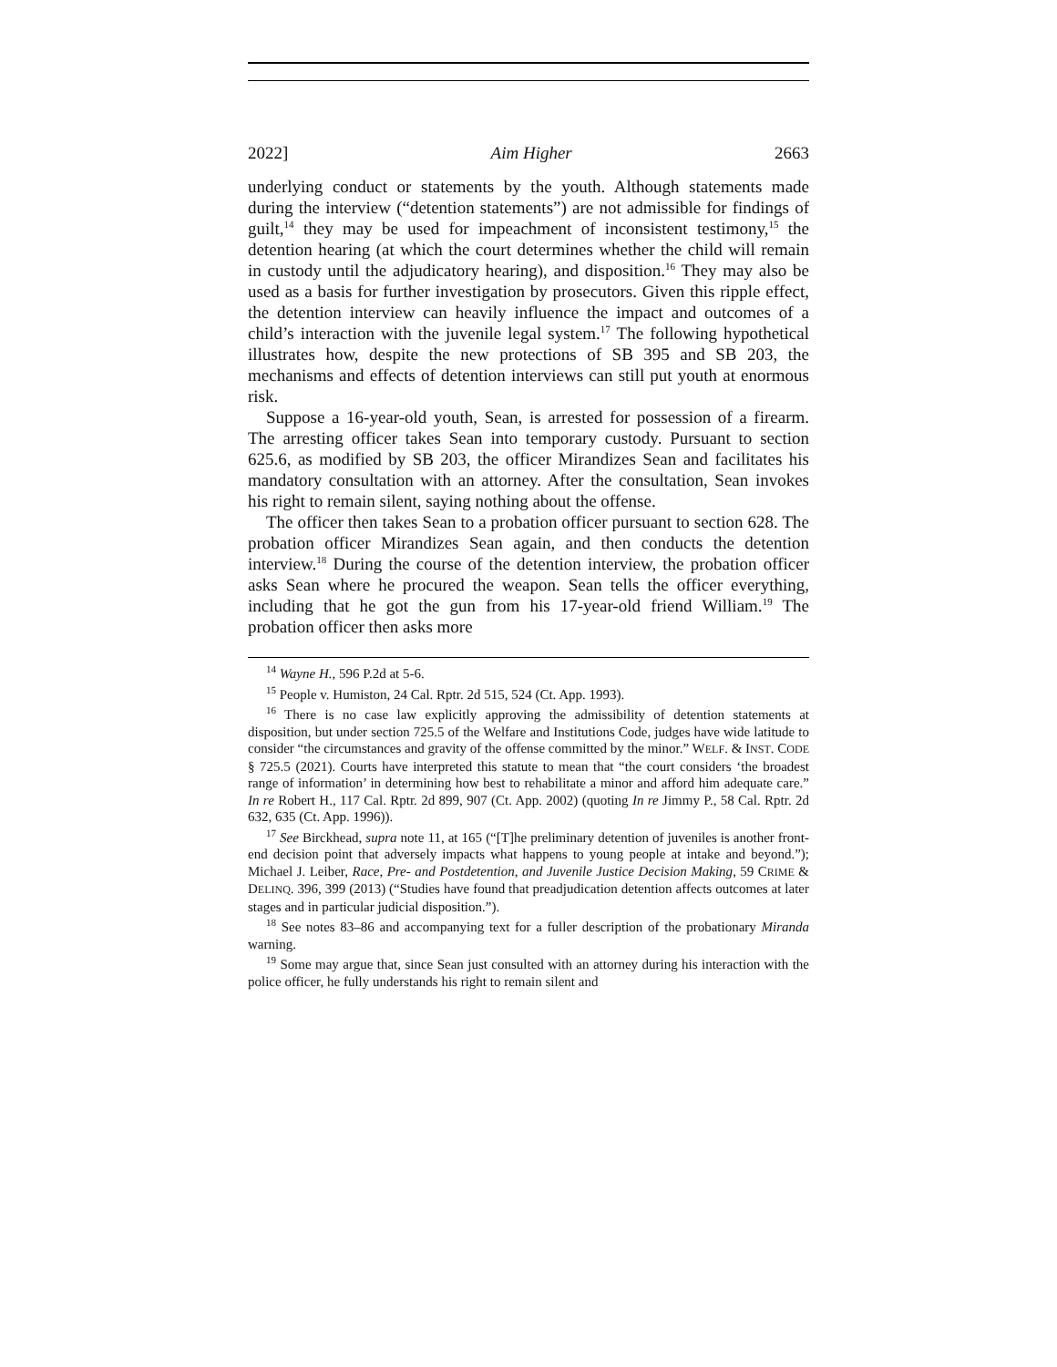2022] Aim Higher 2663
underlying conduct or statements by the youth. Although statements made during the interview (“detention statements”) are not admissible for findings of guilt,<sup>14</sup> they may be used for impeachment of inconsistent testimony,<sup>15</sup> the detention hearing (at which the court determines whether the child will remain in custody until the adjudicatory hearing), and disposition.<sup>16</sup> They may also be used as a basis for further investigation by prosecutors. Given this ripple effect, the detention interview can heavily influence the impact and outcomes of a child’s interaction with the juvenile legal system.<sup>17</sup> The following hypothetical illustrates how, despite the new protections of SB 395 and SB 203, the mechanisms and effects of detention interviews can still put youth at enormous risk.
Suppose a 16-year-old youth, Sean, is arrested for possession of a firearm. The arresting officer takes Sean into temporary custody. Pursuant to section 625.6, as modified by SB 203, the officer Mirandizes Sean and facilitates his mandatory consultation with an attorney. After the consultation, Sean invokes his right to remain silent, saying nothing about the offense.
The officer then takes Sean to a probation officer pursuant to section 628. The probation officer Mirandizes Sean again, and then conducts the detention interview.<sup>18</sup> During the course of the detention interview, the probation officer asks Sean where he procured the weapon. Sean tells the officer everything, including that he got the gun from his 17-year-old friend William.<sup>19</sup> The probation officer then asks more
<sup>14</sup> Wayne H., 596 P.2d at 5-6.
<sup>15</sup> People v. Humiston, 24 Cal. Rptr. 2d 515, 524 (Ct. App. 1993).
<sup>16</sup> There is no case law explicitly approving the admissibility of detention statements at disposition, but under section 725.5 of the Welfare and Institutions Code, judges have wide latitude to consider “the circumstances and gravity of the offense committed by the minor.” WELF. & INST. CODE § 725.5 (2021). Courts have interpreted this statute to mean that “the court considers ‘the broadest range of information’ in determining how best to rehabilitate a minor and afford him adequate care.” In re Robert H., 117 Cal. Rptr. 2d 899, 907 (Ct. App. 2002) (quoting In re Jimmy P., 58 Cal. Rptr. 2d 632, 635 (Ct. App. 1996)).
<sup>17</sup> See Birckhead, supra note 11, at 165 (“[T]he preliminary detention of juveniles is another front-end decision point that adversely impacts what happens to young people at intake and beyond.”); Michael J. Leiber, Race, Pre- and Postdetention, and Juvenile Justice Decision Making, 59 CRIME & DELINQ. 396, 399 (2013) (“Studies have found that preadjudication detention affects outcomes at later stages and in particular judicial disposition.”).
<sup>18</sup> See notes 83–86 and accompanying text for a fuller description of the probationary Miranda warning.
<sup>19</sup> Some may argue that, since Sean just consulted with an attorney during his interaction with the police officer, he fully understands his right to remain silent and